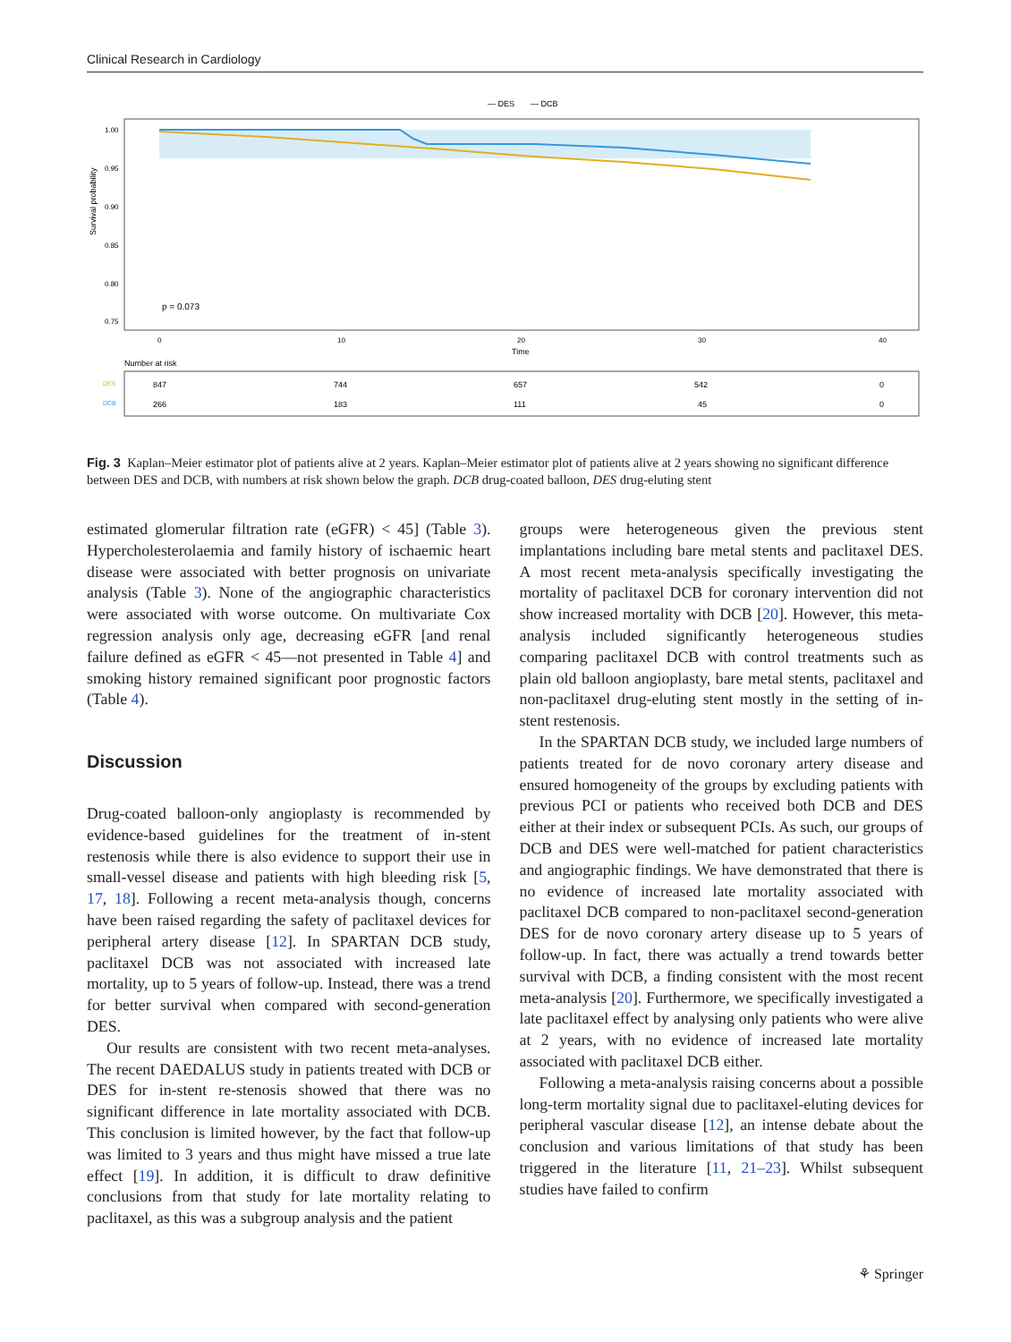Clinical Research in Cardiology
― DES
― DCB
Survival probability
1.00
0.95
0.90
0.85
0.80
0.75
p = 0.073
0
10
20
30
40
Time
Number at risk
DES
DCB
847
744
657
542
0
266
183
111
45
0
Fig. 3 Kaplan–Meier estimator plot of patients alive at 2 years. Kaplan–Meier estimator plot of patients alive at 2 years showing no significant difference between DES and DCB, with numbers at risk shown below the graph. DCB drug-coated balloon, DES drug-eluting stent
estimated glomerular filtration rate (eGFR) < 45] (Table 3). Hypercholesterolaemia and family history of ischaemic heart disease were associated with better prognosis on univariate analysis (Table 3). None of the angiographic characteristics were associated with worse outcome. On multivariate Cox regression analysis only age, decreasing eGFR [and renal failure defined as eGFR < 45—not presented in Table 4] and smoking history remained significant poor prognostic factors (Table 4).
Discussion
Drug-coated balloon-only angioplasty is recommended by evidence-based guidelines for the treatment of in-stent restenosis while there is also evidence to support their use in small-vessel disease and patients with high bleeding risk [5, 17, 18]. Following a recent meta-analysis though, concerns have been raised regarding the safety of paclitaxel devices for peripheral artery disease [12]. In SPARTAN DCB study, paclitaxel DCB was not associated with increased late mortality, up to 5 years of follow-up. Instead, there was a trend for better survival when compared with second-generation DES.
Our results are consistent with two recent meta-analyses. The recent DAEDALUS study in patients treated with DCB or DES for in-stent re-stenosis showed that there was no significant difference in late mortality associated with DCB. This conclusion is limited however, by the fact that follow-up was limited to 3 years and thus might have missed a true late effect [19]. In addition, it is difficult to draw definitive conclusions from that study for late mortality relating to paclitaxel, as this was a subgroup analysis and the patient
groups were heterogeneous given the previous stent implantations including bare metal stents and paclitaxel DES. A most recent meta-analysis specifically investigating the mortality of paclitaxel DCB for coronary intervention did not show increased mortality with DCB [20]. However, this meta-analysis included significantly heterogeneous studies comparing paclitaxel DCB with control treatments such as plain old balloon angioplasty, bare metal stents, paclitaxel and non-paclitaxel drug-eluting stent mostly in the setting of in-stent restenosis.
In the SPARTAN DCB study, we included large numbers of patients treated for de novo coronary artery disease and ensured homogeneity of the groups by excluding patients with previous PCI or patients who received both DCB and DES either at their index or subsequent PCIs. As such, our groups of DCB and DES were well-matched for patient characteristics and angiographic findings. We have demonstrated that there is no evidence of increased late mortality associated with paclitaxel DCB compared to non-paclitaxel second-generation DES for de novo coronary artery disease up to 5 years of follow-up. In fact, there was actually a trend towards better survival with DCB, a finding consistent with the most recent meta-analysis [20]. Furthermore, we specifically investigated a late paclitaxel effect by analysing only patients who were alive at 2 years, with no evidence of increased late mortality associated with paclitaxel DCB either.
Following a meta-analysis raising concerns about a possible long-term mortality signal due to paclitaxel-eluting devices for peripheral vascular disease [12], an intense debate about the conclusion and various limitations of that study has been triggered in the literature [11, 21–23]. Whilst subsequent studies have failed to confirm
⚘ Springer